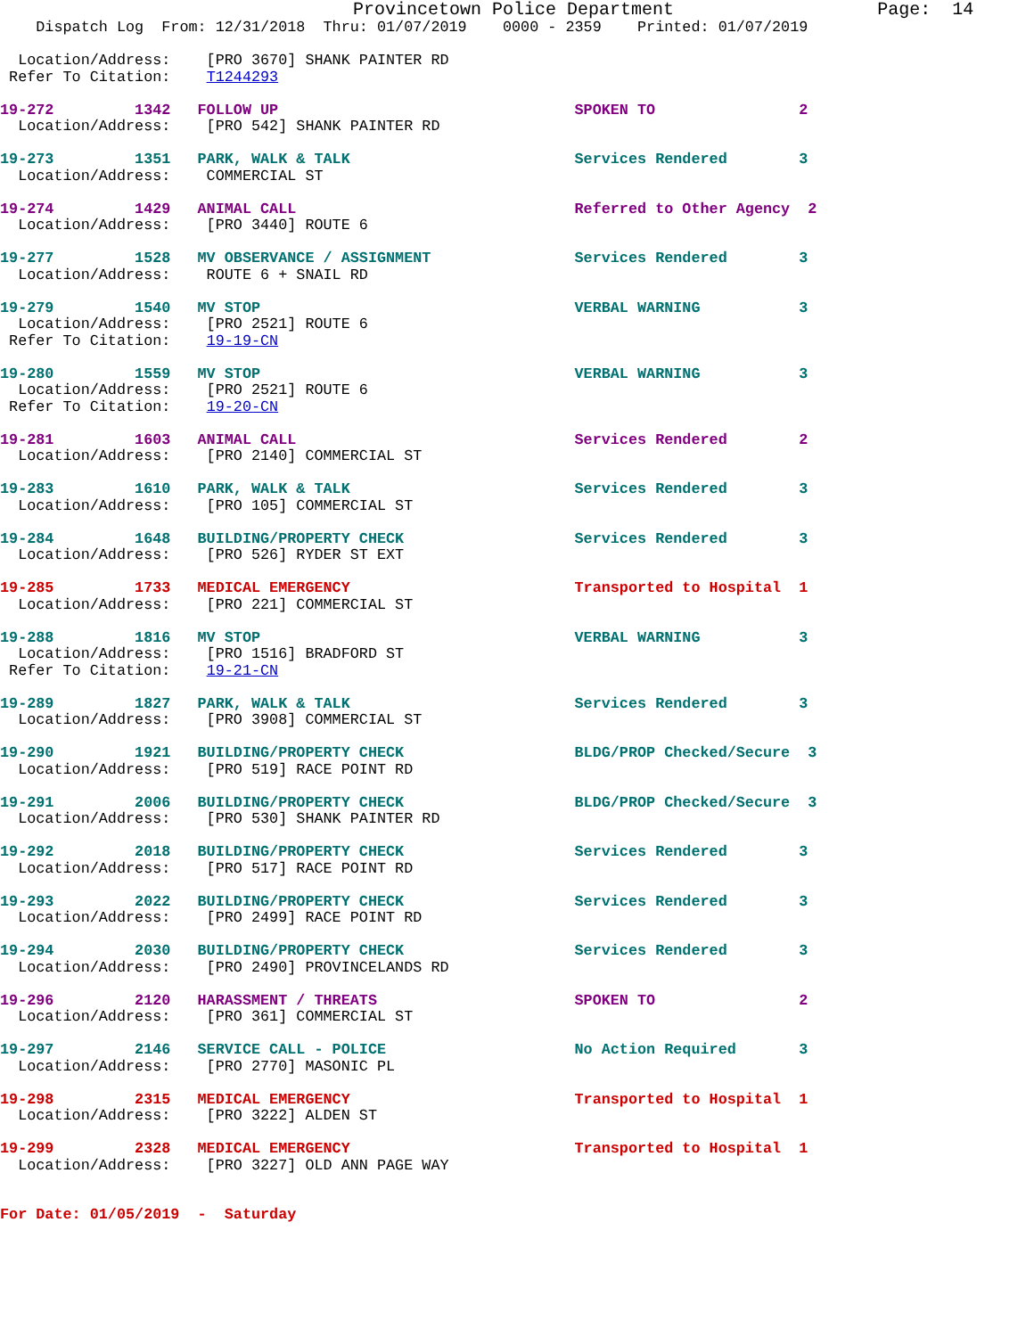Provincetown Police Department                   Page:  14
    Dispatch Log  From: 12/31/2018  Thru: 01/07/2019    0000 - 2359    Printed: 01/07/2019

  Location/Address:    [PRO 3670] SHANK PAINTER RD
 Refer To Citation:    T1244293
19-272         1342   FOLLOW UP                                 SPOKEN TO                2
  Location/Address:    [PRO 542] SHANK PAINTER RD
19-273         1351   PARK, WALK & TALK                         Services Rendered        3
  Location/Address:    COMMERCIAL ST
19-274         1429   ANIMAL CALL                               Referred to Other Agency  2
  Location/Address:    [PRO 3440] ROUTE 6
19-277         1528   MV OBSERVANCE / ASSIGNMENT                Services Rendered        3
  Location/Address:    ROUTE 6 + SNAIL RD
19-279         1540   MV STOP                                   VERBAL WARNING           3
  Location/Address:    [PRO 2521] ROUTE 6
 Refer To Citation:    19-19-CN
19-280         1559   MV STOP                                   VERBAL WARNING           3
  Location/Address:    [PRO 2521] ROUTE 6
 Refer To Citation:    19-20-CN
19-281         1603   ANIMAL CALL                               Services Rendered        2
  Location/Address:    [PRO 2140] COMMERCIAL ST
19-283         1610   PARK, WALK & TALK                         Services Rendered        3
  Location/Address:    [PRO 105] COMMERCIAL ST
19-284         1648   BUILDING/PROPERTY CHECK                   Services Rendered        3
  Location/Address:    [PRO 526] RYDER ST EXT
19-285         1733   MEDICAL EMERGENCY                         Transported to Hospital  1
  Location/Address:    [PRO 221] COMMERCIAL ST
19-288         1816   MV STOP                                   VERBAL WARNING           3
  Location/Address:    [PRO 1516] BRADFORD ST
 Refer To Citation:    19-21-CN
19-289         1827   PARK, WALK & TALK                         Services Rendered        3
  Location/Address:    [PRO 3908] COMMERCIAL ST
19-290         1921   BUILDING/PROPERTY CHECK                   BLDG/PROP Checked/Secure  3
  Location/Address:    [PRO 519] RACE POINT RD
19-291         2006   BUILDING/PROPERTY CHECK                   BLDG/PROP Checked/Secure  3
  Location/Address:    [PRO 530] SHANK PAINTER RD
19-292         2018   BUILDING/PROPERTY CHECK                   Services Rendered        3
  Location/Address:    [PRO 517] RACE POINT RD
19-293         2022   BUILDING/PROPERTY CHECK                   Services Rendered        3
  Location/Address:    [PRO 2499] RACE POINT RD
19-294         2030   BUILDING/PROPERTY CHECK                   Services Rendered        3
  Location/Address:    [PRO 2490] PROVINCELANDS RD
19-296         2120   HARASSMENT / THREATS                      SPOKEN TO                2
  Location/Address:    [PRO 361] COMMERCIAL ST
19-297         2146   SERVICE CALL - POLICE                     No Action Required       3
  Location/Address:    [PRO 2770] MASONIC PL
19-298         2315   MEDICAL EMERGENCY                         Transported to Hospital  1
  Location/Address:    [PRO 3222] ALDEN ST
19-299         2328   MEDICAL EMERGENCY                         Transported to Hospital  1
  Location/Address:    [PRO 3227] OLD ANN PAGE WAY
For Date: 01/05/2019  -  Saturday